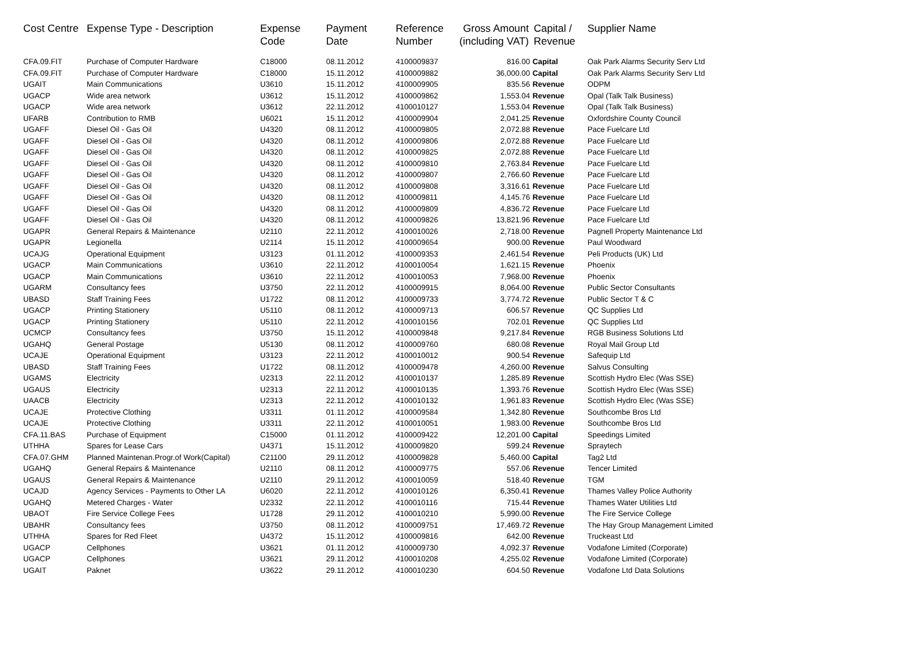| Cost Centre | Expense Type - Description | Expense Code | Payment Date | Reference Number | Gross Amount (including VAT) | Capital / Revenue | Supplier Name |
| --- | --- | --- | --- | --- | --- | --- | --- |
| CFA.09.FIT | Purchase of Computer Hardware | C18000 | 08.11.2012 | 4100009837 | 816.00 | Capital | Oak Park Alarms Security Serv Ltd |
| CFA.09.FIT | Purchase of Computer Hardware | C18000 | 15.11.2012 | 4100009882 | 36,000.00 | Capital | Oak Park Alarms Security Serv Ltd |
| UGAIT | Main Communications | U3610 | 15.11.2012 | 4100009905 | 835.56 | Revenue | ODPM |
| UGACP | Wide area network | U3612 | 15.11.2012 | 4100009862 | 1,553.04 | Revenue | Opal (Talk Talk Business) |
| UGACP | Wide area network | U3612 | 22.11.2012 | 4100010127 | 1,553.04 | Revenue | Opal (Talk Talk Business) |
| UFARB | Contribution to RMB | U6021 | 15.11.2012 | 4100009904 | 2,041.25 | Revenue | Oxfordshire County Council |
| UGAFF | Diesel Oil - Gas Oil | U4320 | 08.11.2012 | 4100009805 | 2,072.88 | Revenue | Pace Fuelcare Ltd |
| UGAFF | Diesel Oil - Gas Oil | U4320 | 08.11.2012 | 4100009806 | 2,072.88 | Revenue | Pace Fuelcare Ltd |
| UGAFF | Diesel Oil - Gas Oil | U4320 | 08.11.2012 | 4100009825 | 2,072.88 | Revenue | Pace Fuelcare Ltd |
| UGAFF | Diesel Oil - Gas Oil | U4320 | 08.11.2012 | 4100009810 | 2,763.84 | Revenue | Pace Fuelcare Ltd |
| UGAFF | Diesel Oil - Gas Oil | U4320 | 08.11.2012 | 4100009807 | 2,766.60 | Revenue | Pace Fuelcare Ltd |
| UGAFF | Diesel Oil - Gas Oil | U4320 | 08.11.2012 | 4100009808 | 3,316.61 | Revenue | Pace Fuelcare Ltd |
| UGAFF | Diesel Oil - Gas Oil | U4320 | 08.11.2012 | 4100009811 | 4,145.76 | Revenue | Pace Fuelcare Ltd |
| UGAFF | Diesel Oil - Gas Oil | U4320 | 08.11.2012 | 4100009809 | 4,836.72 | Revenue | Pace Fuelcare Ltd |
| UGAFF | Diesel Oil - Gas Oil | U4320 | 08.11.2012 | 4100009826 | 13,821.96 | Revenue | Pace Fuelcare Ltd |
| UGAPR | General Repairs & Maintenance | U2110 | 22.11.2012 | 4100010026 | 2,718.00 | Revenue | Pagnell Property Maintenance Ltd |
| UGAPR | Legionella | U2114 | 15.11.2012 | 4100009654 | 900.00 | Revenue | Paul Woodward |
| UCAJG | Operational Equipment | U3123 | 01.11.2012 | 4100009353 | 2,461.54 | Revenue | Peli Products (UK) Ltd |
| UGACP | Main Communications | U3610 | 22.11.2012 | 4100010054 | 1,621.15 | Revenue | Phoenix |
| UGACP | Main Communications | U3610 | 22.11.2012 | 4100010053 | 7,968.00 | Revenue | Phoenix |
| UGARM | Consultancy fees | U3750 | 22.11.2012 | 4100009915 | 8,064.00 | Revenue | Public Sector Consultants |
| UBASD | Staff Training Fees | U1722 | 08.11.2012 | 4100009733 | 3,774.72 | Revenue | Public Sector T & C |
| UGACP | Printing Stationery | U5110 | 08.11.2012 | 4100009713 | 606.57 | Revenue | QC Supplies Ltd |
| UGACP | Printing Stationery | U5110 | 22.11.2012 | 4100010156 | 702.01 | Revenue | QC Supplies Ltd |
| UCMCP | Consultancy fees | U3750 | 15.11.2012 | 4100009848 | 9,217.84 | Revenue | RGB Business Solutions Ltd |
| UGAHQ | General Postage | U5130 | 08.11.2012 | 4100009760 | 680.08 | Revenue | Royal Mail Group Ltd |
| UCAJE | Operational Equipment | U3123 | 22.11.2012 | 4100010012 | 900.54 | Revenue | Safequip Ltd |
| UBASD | Staff Training Fees | U1722 | 08.11.2012 | 4100009478 | 4,260.00 | Revenue | Salvus Consulting |
| UGAMS | Electricity | U2313 | 22.11.2012 | 4100010137 | 1,285.89 | Revenue | Scottish Hydro Elec (Was SSE) |
| UGAUS | Electricity | U2313 | 22.11.2012 | 4100010135 | 1,393.76 | Revenue | Scottish Hydro Elec (Was SSE) |
| UAACB | Electricity | U2313 | 22.11.2012 | 4100010132 | 1,961.83 | Revenue | Scottish Hydro Elec (Was SSE) |
| UCAJE | Protective Clothing | U3311 | 01.11.2012 | 4100009584 | 1,342.80 | Revenue | Southcombe Bros Ltd |
| UCAJE | Protective Clothing | U3311 | 22.11.2012 | 4100010051 | 1,983.00 | Revenue | Southcombe Bros Ltd |
| CFA.11.BAS | Purchase of Equipment | C15000 | 01.11.2012 | 4100009422 | 12,201.00 | Capital | Speedings Limited |
| UTHHA | Spares for Lease Cars | U4371 | 15.11.2012 | 4100009820 | 599.24 | Revenue | Spraytech |
| CFA.07.GHM | Planned Maintenan.Progr.of Work(Capital) | C21100 | 29.11.2012 | 4100009828 | 5,460.00 | Capital | Tag2 Ltd |
| UGAHQ | General Repairs & Maintenance | U2110 | 08.11.2012 | 4100009775 | 557.06 | Revenue | Tencer Limited |
| UGAUS | General Repairs & Maintenance | U2110 | 29.11.2012 | 4100010059 | 518.40 | Revenue | TGM |
| UCAJD | Agency Services - Payments to Other LA | U6020 | 22.11.2012 | 4100010126 | 6,350.41 | Revenue | Thames Valley Police Authority |
| UGAHQ | Metered Charges - Water | U2332 | 22.11.2012 | 4100010116 | 715.44 | Revenue | Thames Water Utilities Ltd |
| UBAOT | Fire Service College Fees | U1728 | 29.11.2012 | 4100010210 | 5,990.00 | Revenue | The Fire Service College |
| UBAHR | Consultancy fees | U3750 | 08.11.2012 | 4100009751 | 17,469.72 | Revenue | The Hay Group Management Limited |
| UTHHA | Spares for Red Fleet | U4372 | 15.11.2012 | 4100009816 | 642.00 | Revenue | Truckeast Ltd |
| UGACP | Cellphones | U3621 | 01.11.2012 | 4100009730 | 4,092.37 | Revenue | Vodafone Limited (Corporate) |
| UGACP | Cellphones | U3621 | 29.11.2012 | 4100010208 | 4,255.02 | Revenue | Vodafone Limited (Corporate) |
| UGAIT | Paknet | U3622 | 29.11.2012 | 4100010230 | 604.50 | Revenue | Vodafone Ltd Data Solutions |